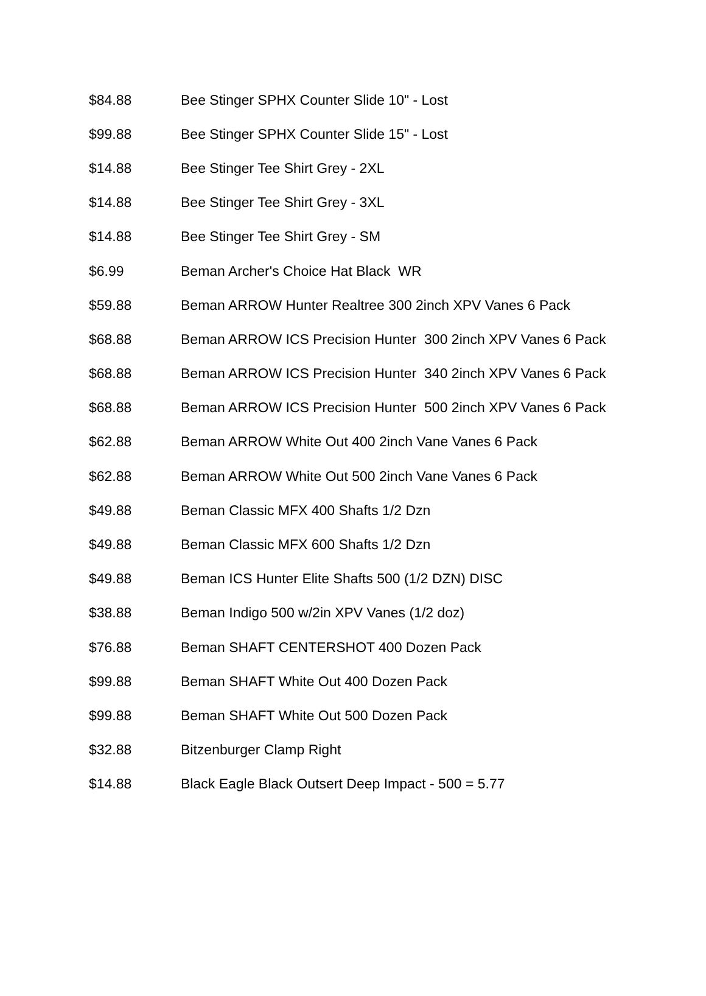| $84.88 | Bee Stinger SPHX Counter Slide 10" - Lost |
| $99.88 | Bee Stinger SPHX Counter Slide 15" - Lost |
| $14.88 | Bee Stinger Tee Shirt Grey - 2XL |
| $14.88 | Bee Stinger Tee Shirt Grey - 3XL |
| $14.88 | Bee Stinger Tee Shirt Grey - SM |
| $6.99 | Beman Archer's Choice Hat Black WR |
| $59.88 | Beman ARROW Hunter Realtree 300 2inch XPV Vanes 6 Pack |
| $68.88 | Beman ARROW ICS Precision Hunter 300 2inch XPV Vanes 6 Pack |
| $68.88 | Beman ARROW ICS Precision Hunter 340 2inch XPV Vanes 6 Pack |
| $68.88 | Beman ARROW ICS Precision Hunter 500 2inch XPV Vanes 6 Pack |
| $62.88 | Beman ARROW White Out 400 2inch Vane Vanes 6 Pack |
| $62.88 | Beman ARROW White Out 500 2inch Vane Vanes 6 Pack |
| $49.88 | Beman Classic MFX 400 Shafts 1/2 Dzn |
| $49.88 | Beman Classic MFX 600 Shafts 1/2 Dzn |
| $49.88 | Beman ICS Hunter Elite Shafts 500 (1/2 DZN) DISC |
| $38.88 | Beman Indigo 500 w/2in XPV Vanes (1/2 doz) |
| $76.88 | Beman SHAFT CENTERSHOT 400 Dozen Pack |
| $99.88 | Beman SHAFT White Out 400 Dozen Pack |
| $99.88 | Beman SHAFT White Out 500 Dozen Pack |
| $32.88 | Bitzenburger Clamp Right |
| $14.88 | Black Eagle Black Outsert Deep Impact - 500 = 5.77 |